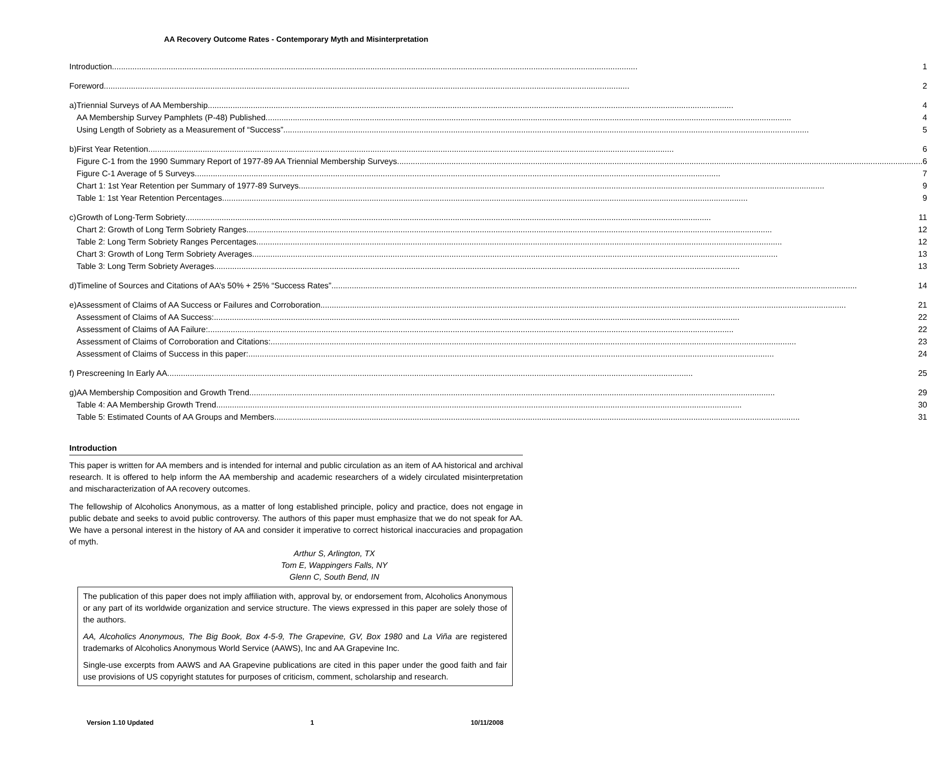AA Recovery Outcome Rates - Contemporary Myth and Misinterpretation
| Introduction 1 | |
| Foreword 2 | |
| a) | Triennial Surveys of AA Membership 4 AA Membership Survey Pamphlets (P-48) Published 4 Using Length of Sobriety as a Measurement of “Success” 5 |
| b) | First Year Retention 6 Figure C-1 from the 1990 Summary Report of 1977-89 AA Triennial Membership Surveys 6 Figure C-1 Average of 5 Surveys 7 Chart 1: 1st Year Retention per Summary of 1977-89 Surveys 9 Table 1: 1st Year Retention Percentages 9 |
| c) | Growth of Long-Term Sobriety 11 Chart 2: Growth of Long Term Sobriety Ranges 12 Table 2: Long Term Sobriety Ranges Percentages 12 Chart 3: Growth of Long Term Sobriety Averages 13 Table 3: Long Term Sobriety Averages 13 |
| d) | Timeline of Sources and Citations of AA’s 50% + 25% “Success Rates” 14 |
| e) | Assessment of Claims of AA Success or Failures and Corroboration 21 Assessment of Claims of AA Success: 22 Assessment of Claims of AA Failure: 22 Assessment of Claims of Corroboration and Citations: 23 Assessment of Claims of Success in this paper: 24 |
| f) | Prescreening In Early AA 25 |
| g) | AA Membership Composition and Growth Trend 29 Table 4: AA Membership Growth Trend 30 Table 5: Estimated Counts of AA Groups and Members 31 |
Introduction
This paper is written for AA members and is intended for internal and public circulation as an item of AA historical and archival research. It is offered to help inform the AA membership and academic researchers of a widely circulated misinterpretation and mischaracterization of AA recovery outcomes.
The fellowship of Alcoholics Anonymous, as a matter of long established principle, policy and practice, does not engage in public debate and seeks to avoid public controversy. The authors of this paper must emphasize that we do not speak for AA. We have a personal interest in the history of AA and consider it imperative to correct historical inaccuracies and propagation of myth.
Arthur S, Arlington, TX
Tom E, Wappingers Falls, NY
Glenn C, South Bend, IN
The publication of this paper does not imply affiliation with, approval by, or endorsement from, Alcoholics Anonymous or any part of its worldwide organization and service structure. The views expressed in this paper are solely those of the authors.
AA, Alcoholics Anonymous, The Big Book, Box 4-5-9, The Grapevine, GV, Box 1980 and La Viña are registered trademarks of Alcoholics Anonymous World Service (AAWS), Inc and AA Grapevine Inc.
Single-use excerpts from AAWS and AA Grapevine publications are cited in this paper under the good faith and fair use provisions of US copyright statutes for purposes of criticism, comment, scholarship and research.
Version 1.10 Updated 1 10/11/2008